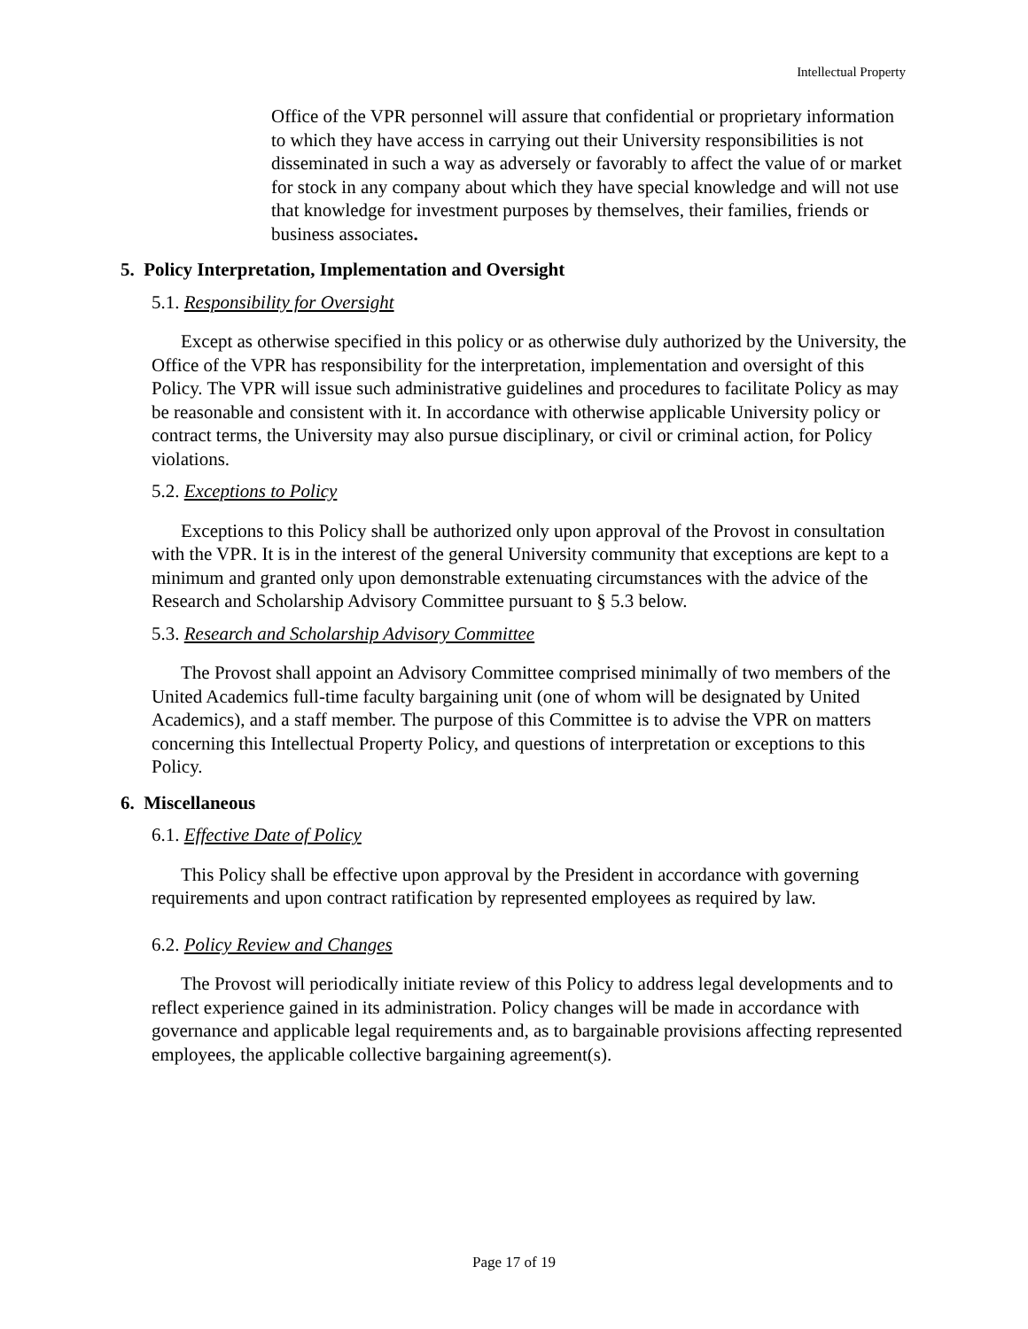Intellectual Property
Office of the VPR personnel will assure that confidential or proprietary information to which they have access in carrying out their University responsibilities is not disseminated in such a way as adversely or favorably to affect the value of or market for stock in any company about which they have special knowledge and will not use that knowledge for investment purposes by themselves, their families, friends or business associates.
5. Policy Interpretation, Implementation and Oversight
5.1. Responsibility for Oversight
Except as otherwise specified in this policy or as otherwise duly authorized by the University, the Office of the VPR has responsibility for the interpretation, implementation and oversight of this Policy. The VPR will issue such administrative guidelines and procedures to facilitate Policy as may be reasonable and consistent with it. In accordance with otherwise applicable University policy or contract terms, the University may also pursue disciplinary, or civil or criminal action, for Policy violations.
5.2. Exceptions to Policy
Exceptions to this Policy shall be authorized only upon approval of the Provost in consultation with the VPR. It is in the interest of the general University community that exceptions are kept to a minimum and granted only upon demonstrable extenuating circumstances with the advice of the Research and Scholarship Advisory Committee pursuant to § 5.3 below.
5.3. Research and Scholarship Advisory Committee
The Provost shall appoint an Advisory Committee comprised minimally of two members of the United Academics full-time faculty bargaining unit (one of whom will be designated by United Academics), and a staff member. The purpose of this Committee is to advise the VPR on matters concerning this Intellectual Property Policy, and questions of interpretation or exceptions to this Policy.
6. Miscellaneous
6.1. Effective Date of Policy
This Policy shall be effective upon approval by the President in accordance with governing requirements and upon contract ratification by represented employees as required by law.
6.2. Policy Review and Changes
The Provost will periodically initiate review of this Policy to address legal developments and to reflect experience gained in its administration. Policy changes will be made in accordance with governance and applicable legal requirements and, as to bargainable provisions affecting represented employees, the applicable collective bargaining agreement(s).
Page 17 of 19